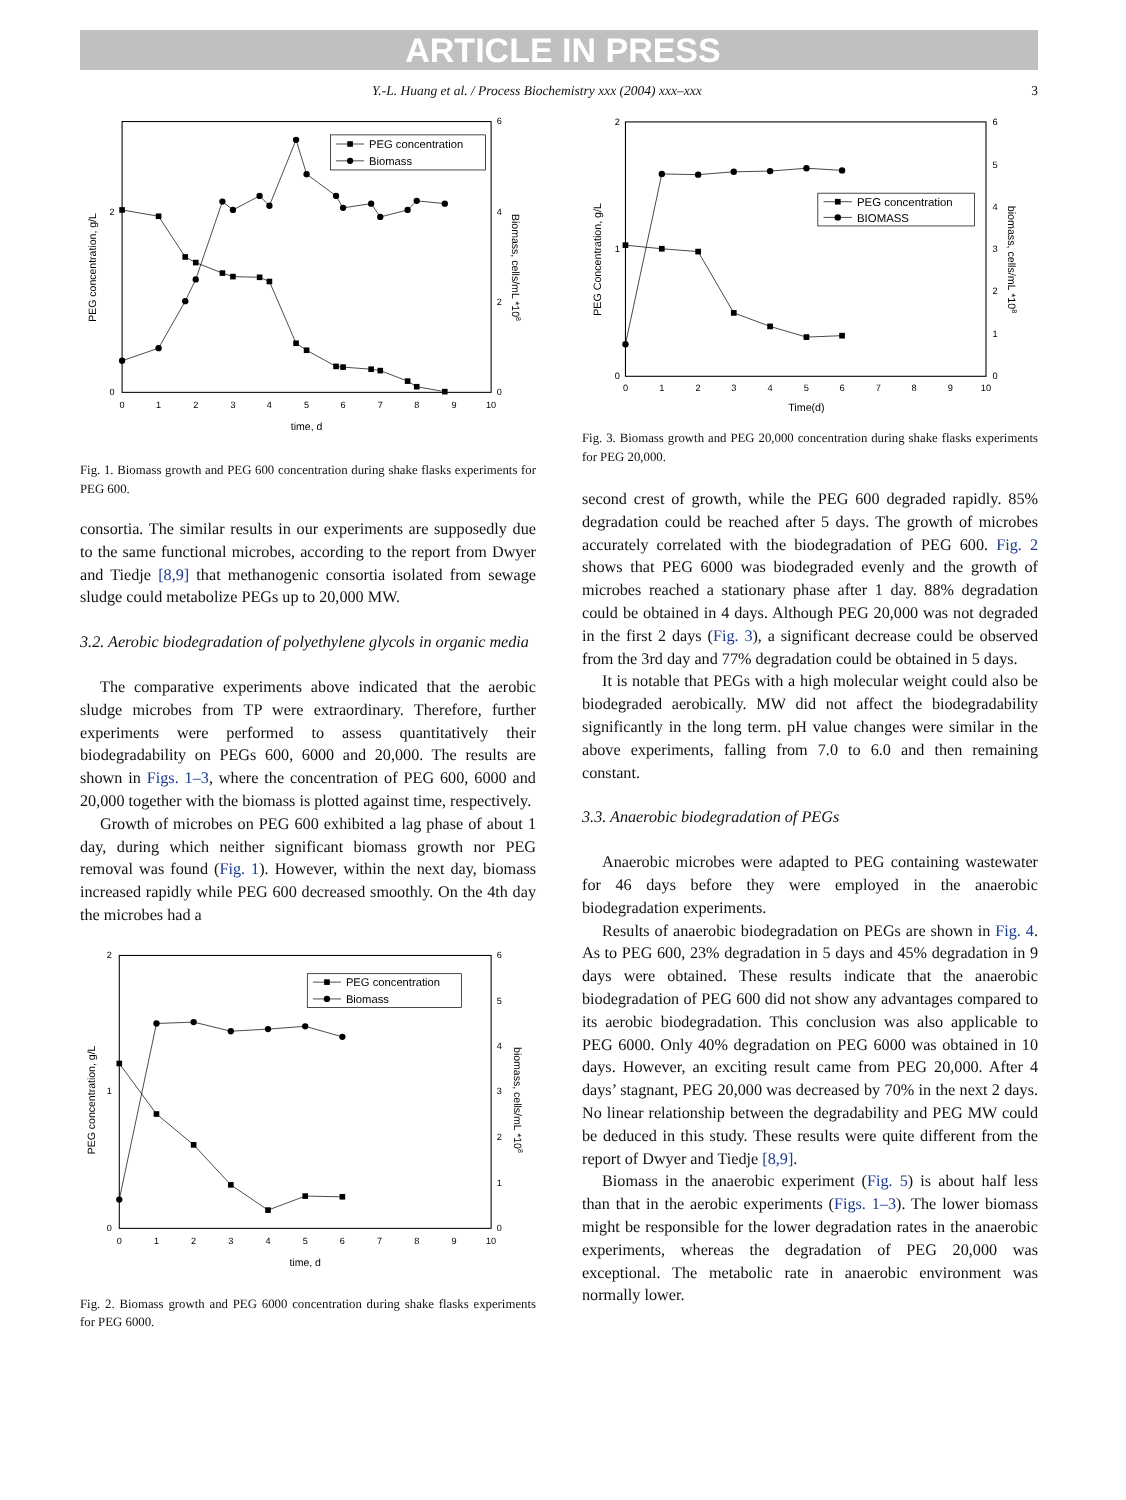ARTICLE IN PRESS
Y.-L. Huang et al. / Process Biochemistry xxx (2004) xxx–xxx 3
0
1
2
3
4
5
6
7
8
9
10
time, d
0
2
6
4
2
0
PEG concentration, g/L
Biomass, cells/mL *108
PEG concentration
Biomass
Fig. 1. Biomass growth and PEG 600 concentration during shake flasks experiments for PEG 600.
consortia. The similar results in our experiments are supposedly due to the same functional microbes, according to the report from Dwyer and Tiedje [8,9] that methanogenic consortia isolated from sewage sludge could metabolize PEGs up to 20,000 MW.
3.2. Aerobic biodegradation of polyethylene glycols in organic media
The comparative experiments above indicated that the aerobic sludge microbes from TP were extraordinary. Therefore, further experiments were performed to assess quantitatively their biodegradability on PEGs 600, 6000 and 20,000. The results are shown in Figs. 1–3, where the concentration of PEG 600, 6000 and 20,000 together with the biomass is plotted against time, respectively.
Growth of microbes on PEG 600 exhibited a lag phase of about 1 day, during which neither significant biomass growth nor PEG removal was found (Fig. 1). However, within the next day, biomass increased rapidly while PEG 600 decreased smoothly. On the 4th day the microbes had a
0
1
2
3
4
5
6
7
8
9
10
time, d
0
1
2
6
5
4
3
2
1
0
PEG concentration, g/L
biomass, cells/mL *108
PEG concentration
Biomass
Fig. 2. Biomass growth and PEG 6000 concentration during shake flasks experiments for PEG 6000.
0
1
2
3
4
5
6
7
8
9
10
Time(d)
0
1
2
6
5
4
3
2
1
0
PEG Concentration, g/L
biomass, cells/mL *108
PEG concentration
BIOMASS
Fig. 3. Biomass growth and PEG 20,000 concentration during shake flasks experiments for PEG 20,000.
second crest of growth, while the PEG 600 degraded rapidly. 85% degradation could be reached after 5 days. The growth of microbes accurately correlated with the biodegradation of PEG 600. Fig. 2 shows that PEG 6000 was biodegraded evenly and the growth of microbes reached a stationary phase after 1 day. 88% degradation could be obtained in 4 days. Although PEG 20,000 was not degraded in the first 2 days (Fig. 3), a significant decrease could be observed from the 3rd day and 77% degradation could be obtained in 5 days.
It is notable that PEGs with a high molecular weight could also be biodegraded aerobically. MW did not affect the biodegradability significantly in the long term. pH value changes were similar in the above experiments, falling from 7.0 to 6.0 and then remaining constant.
3.3. Anaerobic biodegradation of PEGs
Anaerobic microbes were adapted to PEG containing wastewater for 46 days before they were employed in the anaerobic biodegradation experiments.
Results of anaerobic biodegradation on PEGs are shown in Fig. 4. As to PEG 600, 23% degradation in 5 days and 45% degradation in 9 days were obtained. These results indicate that the anaerobic biodegradation of PEG 600 did not show any advantages compared to its aerobic biodegradation. This conclusion was also applicable to PEG 6000. Only 40% degradation on PEG 6000 was obtained in 10 days. However, an exciting result came from PEG 20,000. After 4 days’ stagnant, PEG 20,000 was decreased by 70% in the next 2 days. No linear relationship between the degradability and PEG MW could be deduced in this study. These results were quite different from the report of Dwyer and Tiedje [8,9].
Biomass in the anaerobic experiment (Fig. 5) is about half less than that in the aerobic experiments (Figs. 1–3). The lower biomass might be responsible for the lower degradation rates in the anaerobic experiments, whereas the degradation of PEG 20,000 was exceptional. The metabolic rate in anaerobic environment was normally lower.